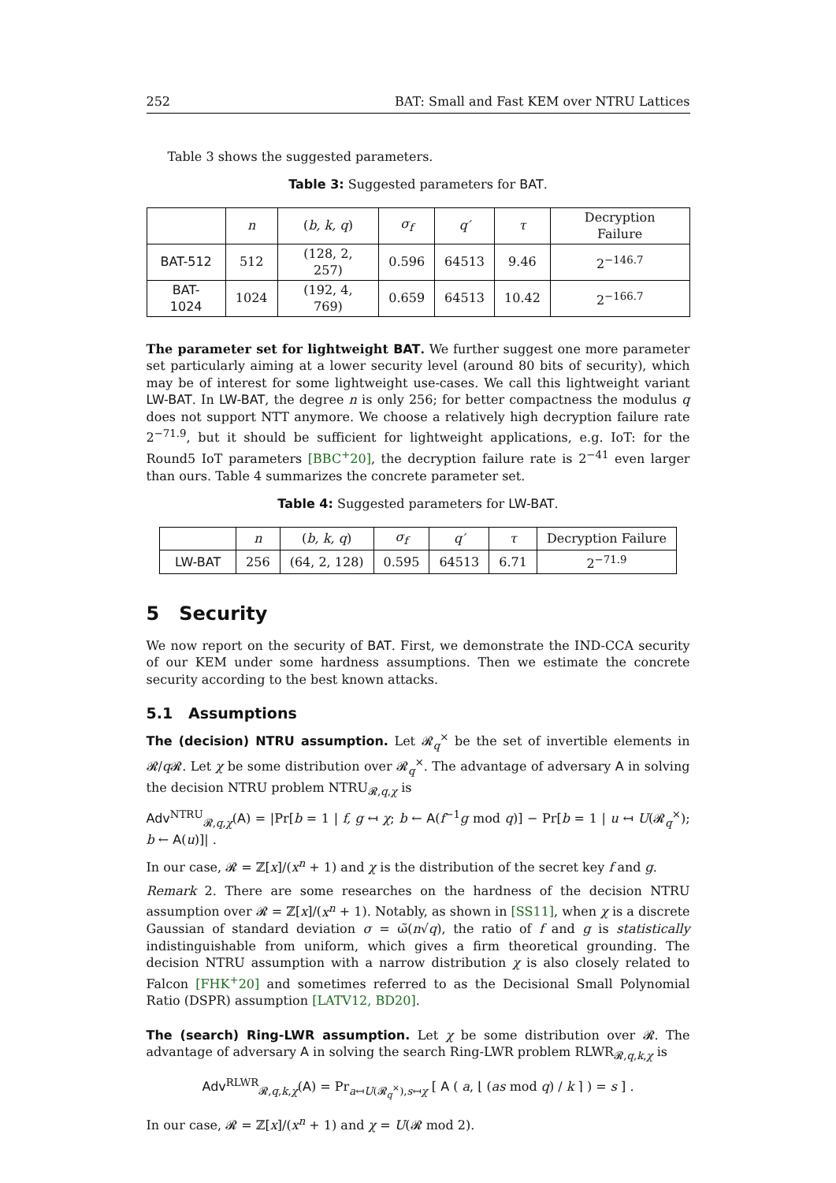252 BAT: Small and Fast KEM over NTRU Lattices
Table 3 shows the suggested parameters.
Table 3: Suggested parameters for BAT.
| | n | ( b, k, q ) | σ<sub>f</sub> | q′ | τ | Decryption Failure |
| --- | --- | --- | --- | --- | --- | --- |
| BAT-512 | 512 | (128, 2, 257) | 0.596 | 64513 | 9.46 | 2<sup>−146.7</sup> |
| BAT-1024 | 1024 | (192, 4, 769) | 0.659 | 64513 | 10.42 | 2<sup>−166.7</sup> |
The parameter set for lightweight BAT. We further suggest one more parameter set particularly aiming at a lower security level (around 80 bits of security), which may be of interest for some lightweight use-cases. We call this lightweight variant LW-BAT. In LW-BAT, the degree n is only 256; for better compactness the modulus q does not support NTT anymore. We choose a relatively high decryption failure rate 2<sup>−71.9</sup>, but it should be sufficient for lightweight applications, e.g. IoT: for the Round5 IoT parameters [BBC<sup>+</sup>20], the decryption failure rate is 2<sup>−41</sup> even larger than ours. Table 4 summarizes the concrete parameter set.
Table 4: Suggested parameters for LW-BAT.
| | n | ( b, k, q ) | σ<sub>f</sub> | q′ | τ | Decryption Failure |
| --- | --- | --- | --- | --- | --- | --- |
| LW-BAT | 256 | (64, 2, 128) | 0.595 | 64513 | 6.71 | 2<sup>−71.9</sup> |
5 Security
We now report on the security of BAT. First, we demonstrate the IND-CCA security of our KEM under some hardness assumptions. Then we estimate the concrete security according to the best known attacks.
5.1 Assumptions
The (decision) NTRU assumption. Let 𝓡<sub>q</sub><sup>×</sup> be the set of invertible elements in 𝓡/q 𝓡. Let χ be some distribution over 𝓡<sub>q</sub><sup>×</sup>. The advantage of adversary A in solving the decision NTRU problem NTRU<sub>𝓡,q,χ</sub> is
Adv<sup>NTRU</sup><sub>𝓡,q,χ</sub>(A) = |Pr[b = 1 | f, g ↤ χ; b ← A(f<sup>−1</sup>g mod q)] − Pr[b = 1 | u ↤ U(𝓡<sub>q</sub><sup>×</sup>); b ← A(u)]| .
In our case, 𝓡 = ℤ[x]/(x<sup>n</sup> + 1) and χ is the distribution of the secret key f and g.
Remark 2. There are some researches on the hardness of the decision NTRU assumption over 𝓡 = ℤ[x]/(x<sup>n</sup> + 1). Notably, as shown in [SS11], when χ is a discrete Gaussian of standard deviation σ = ω̃(n√q), the ratio of f and g is statistically indistinguishable from uniform, which gives a firm theoretical grounding. The decision NTRU assumption with a narrow distribution χ is also closely related to Falcon [FHK<sup>+</sup>20] and sometimes referred to as the Decisional Small Polynomial Ratio (DSPR) assumption [LATV12, BD20].
The (search) Ring-LWR assumption. Let χ be some distribution over 𝓡. The advantage of adversary A in solving the search Ring-LWR problem RLWR<sub>𝓡,q,k,χ</sub> is
Adv<sup>RLWR</sup><sub>𝓡,q,k,χ</sub>(A) = Pr<sub>a↤U(𝓡<sub>q</sub><sup>×</sup>),s↤χ</sub> [ A ( a, ⌊ (as mod q) / k ⌉ ) = s ] .
In our case, 𝓡 = ℤ[x]/(x<sup>n</sup> + 1) and χ = U(𝓡 mod 2).